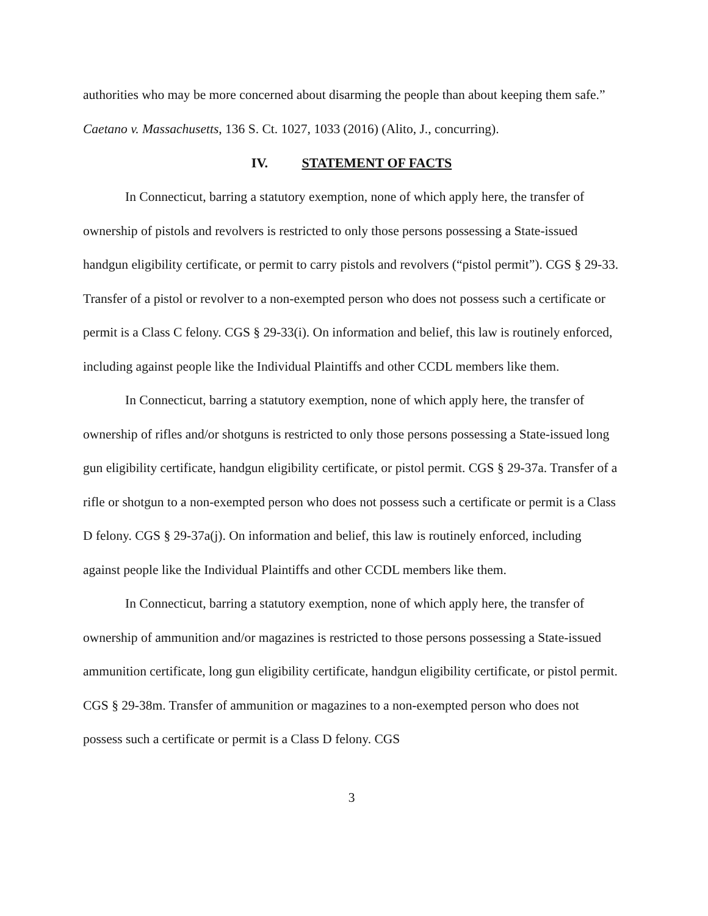authorities who may be more concerned about disarming the people than about keeping them safe.” Caetano v. Massachusetts, 136 S. Ct. 1027, 1033 (2016) (Alito, J., concurring).
IV. STATEMENT OF FACTS
In Connecticut, barring a statutory exemption, none of which apply here, the transfer of ownership of pistols and revolvers is restricted to only those persons possessing a State-issued handgun eligibility certificate, or permit to carry pistols and revolvers (“pistol permit”). CGS § 29-33. Transfer of a pistol or revolver to a non-exempted person who does not possess such a certificate or permit is a Class C felony. CGS § 29-33(i). On information and belief, this law is routinely enforced, including against people like the Individual Plaintiffs and other CCDL members like them.
In Connecticut, barring a statutory exemption, none of which apply here, the transfer of ownership of rifles and/or shotguns is restricted to only those persons possessing a State-issued long gun eligibility certificate, handgun eligibility certificate, or pistol permit. CGS § 29-37a. Transfer of a rifle or shotgun to a non-exempted person who does not possess such a certificate or permit is a Class D felony. CGS § 29-37a(j). On information and belief, this law is routinely enforced, including against people like the Individual Plaintiffs and other CCDL members like them.
In Connecticut, barring a statutory exemption, none of which apply here, the transfer of ownership of ammunition and/or magazines is restricted to those persons possessing a State-issued ammunition certificate, long gun eligibility certificate, handgun eligibility certificate, or pistol permit. CGS § 29-38m. Transfer of ammunition or magazines to a non-exempted person who does not possess such a certificate or permit is a Class D felony. CGS
3